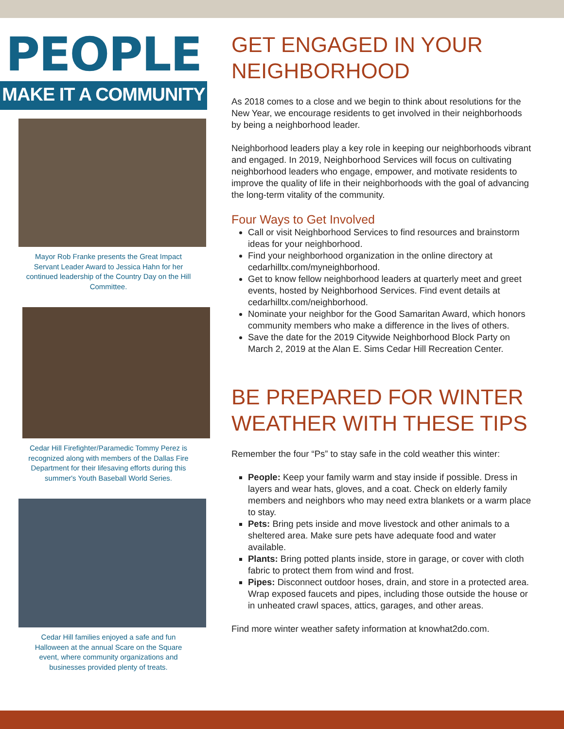PEOPLE
MAKE IT A COMMUNITY
Mayor Rob Franke presents the Great Impact Servant Leader Award to Jessica Hahn for her continued leadership of the Country Day on the Hill Committee.
Cedar Hill Firefighter/Paramedic Tommy Perez is recognized along with members of the Dallas Fire Department for their lifesaving efforts during this summer's Youth Baseball World Series.
Cedar Hill families enjoyed a safe and fun Halloween at the annual Scare on the Square event, where community organizations and businesses provided plenty of treats.
GET ENGAGED IN YOUR NEIGHBORHOOD
As 2018 comes to a close and we begin to think about resolutions for the New Year, we encourage residents to get involved in their neighborhoods by being a neighborhood leader.
Neighborhood leaders play a key role in keeping our neighborhoods vibrant and engaged. In 2019, Neighborhood Services will focus on cultivating neighborhood leaders who engage, empower, and motivate residents to improve the quality of life in their neighborhoods with the goal of advancing the long-term vitality of the community.
Four Ways to Get Involved
Call or visit Neighborhood Services to find resources and brainstorm ideas for your neighborhood.
Find your neighborhood organization in the online directory at cedarhilltx.com/myneighborhood.
Get to know fellow neighborhood leaders at quarterly meet and greet events, hosted by Neighborhood Services. Find event details at cedarhilltx.com/neighborhood.
Nominate your neighbor for the Good Samaritan Award, which honors community members who make a difference in the lives of others.
Save the date for the 2019 Citywide Neighborhood Block Party on March 2, 2019 at the Alan E. Sims Cedar Hill Recreation Center.
BE PREPARED FOR WINTER WEATHER WITH THESE TIPS
Remember the four “Ps” to stay safe in the cold weather this winter:
People: Keep your family warm and stay inside if possible. Dress in layers and wear hats, gloves, and a coat. Check on elderly family members and neighbors who may need extra blankets or a warm place to stay.
Pets: Bring pets inside and move livestock and other animals to a sheltered area. Make sure pets have adequate food and water available.
Plants: Bring potted plants inside, store in garage, or cover with cloth fabric to protect them from wind and frost.
Pipes: Disconnect outdoor hoses, drain, and store in a protected area. Wrap exposed faucets and pipes, including those outside the house or in unheated crawl spaces, attics, garages, and other areas.
Find more winter weather safety information at knowhat2do.com.